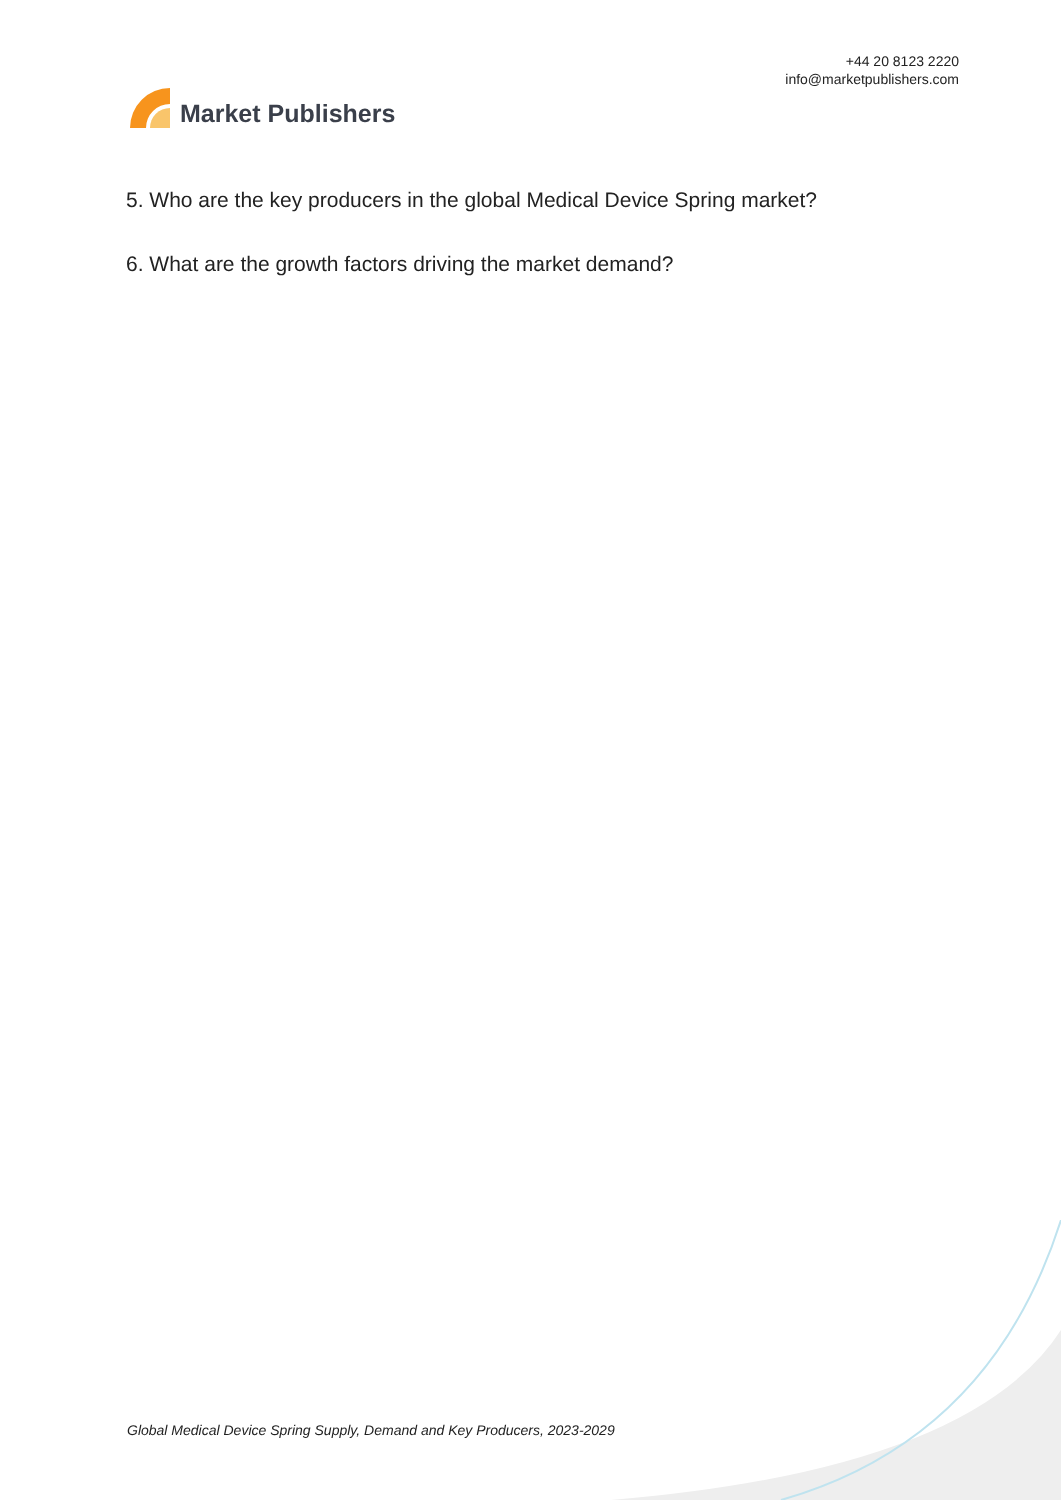Market Publishers
+44 20 8123 2220
info@marketpublishers.com
5. Who are the key producers in the global Medical Device Spring market?
6. What are the growth factors driving the market demand?
Global Medical Device Spring Supply, Demand and Key Producers, 2023-2029